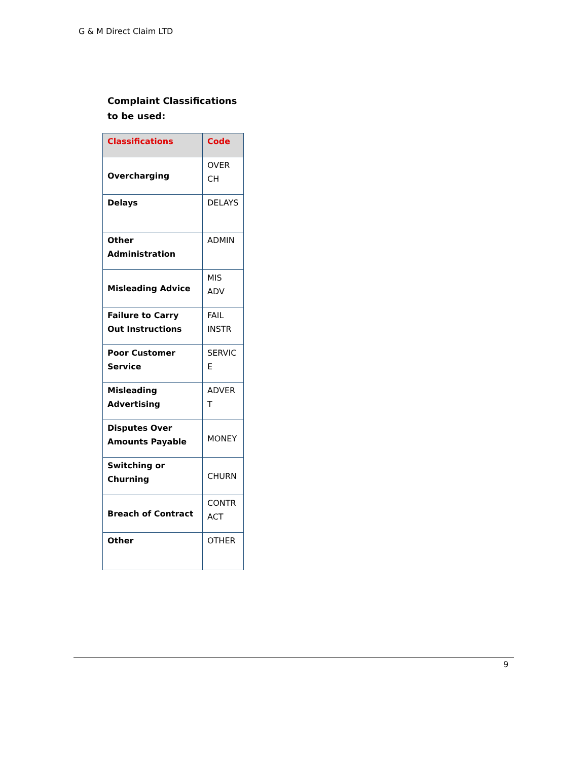G & M Direct Claim LTD
Complaint Classifications
to be used:
| Classifications | Code |
| --- | --- |
| Overcharging | OVER CH |
| Delays | DELAYS |
| Other Administration | ADMIN |
| Misleading Advice | MIS ADV |
| Failure to Carry Out Instructions | FAIL INSTR |
| Poor Customer Service | SERVIC E |
| Misleading Advertising | ADVER T |
| Disputes Over Amounts Payable | MONEY |
| Switching or Churning | CHURN |
| Breach of Contract | CONTR ACT |
| Other | OTHER |
9